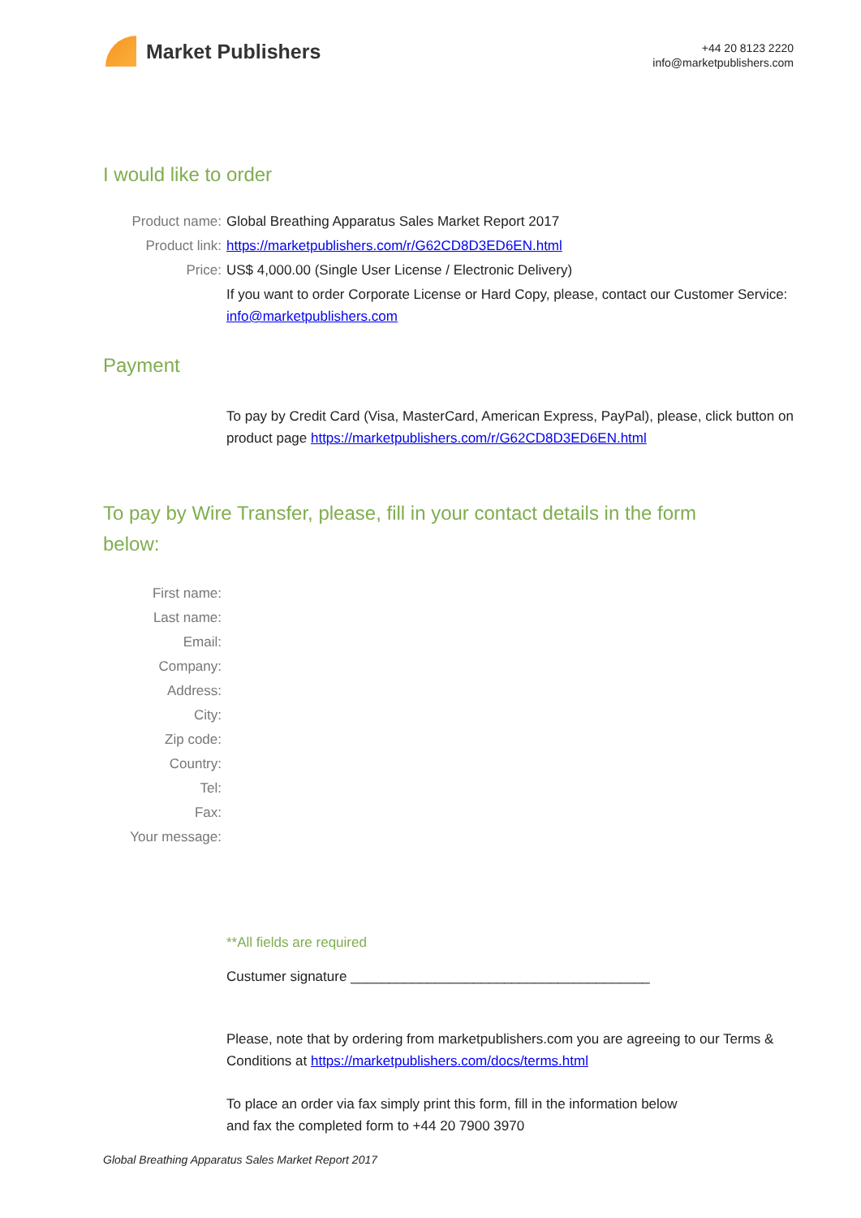Market Publishers
+44 20 8123 2220
info@marketpublishers.com
I would like to order
Product name: Global Breathing Apparatus Sales Market Report 2017
Product link: https://marketpublishers.com/r/G62CD8D3ED6EN.html
Price: US$ 4,000.00 (Single User License / Electronic Delivery)
If you want to order Corporate License or Hard Copy, please, contact our Customer Service:
info@marketpublishers.com
Payment
To pay by Credit Card (Visa, MasterCard, American Express, PayPal), please, click button on product page https://marketpublishers.com/r/G62CD8D3ED6EN.html
To pay by Wire Transfer, please, fill in your contact details in the form below:
First name:
Last name:
Email:
Company:
Address:
City:
Zip code:
Country:
Tel:
Fax:
Your message:
**All fields are required
Custumer signature _______________________________________
Please, note that by ordering from marketpublishers.com you are agreeing to our Terms & Conditions at https://marketpublishers.com/docs/terms.html
To place an order via fax simply print this form, fill in the information below
and fax the completed form to +44 20 7900 3970
Global Breathing Apparatus Sales Market Report 2017